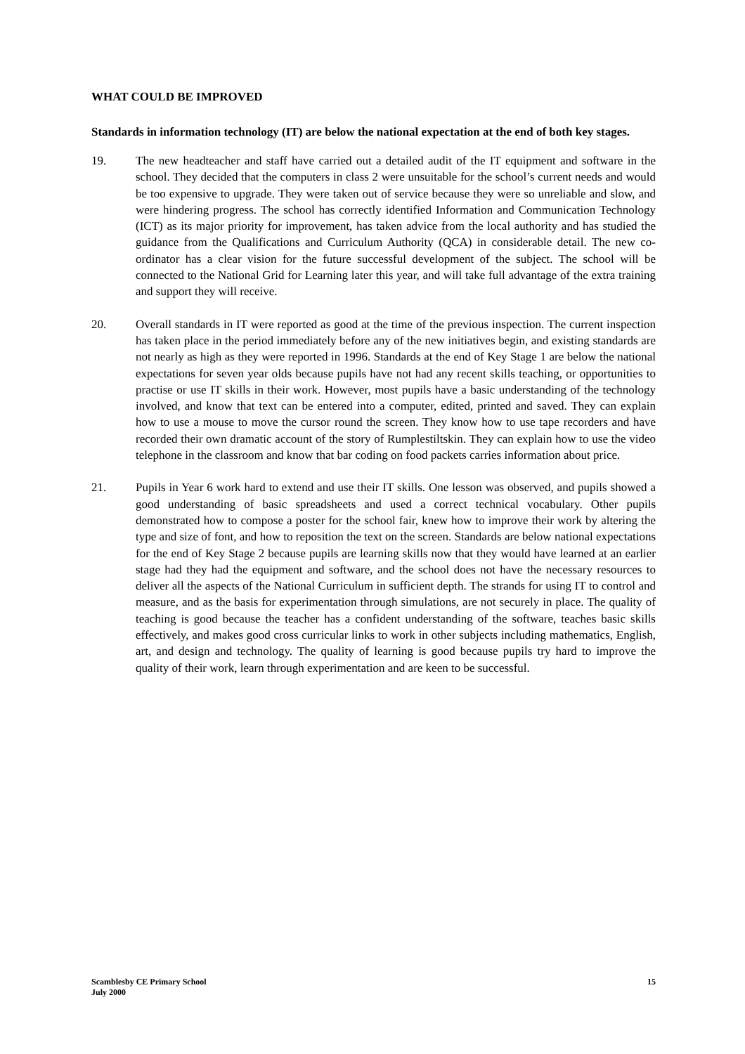WHAT COULD BE IMPROVED
Standards in information technology (IT) are below the national expectation at the end of both key stages.
19. The new headteacher and staff have carried out a detailed audit of the IT equipment and software in the school. They decided that the computers in class 2 were unsuitable for the school’s current needs and would be too expensive to upgrade. They were taken out of service because they were so unreliable and slow, and were hindering progress. The school has correctly identified Information and Communication Technology (ICT) as its major priority for improvement, has taken advice from the local authority and has studied the guidance from the Qualifications and Curriculum Authority (QCA) in considerable detail. The new co-ordinator has a clear vision for the future successful development of the subject. The school will be connected to the National Grid for Learning later this year, and will take full advantage of the extra training and support they will receive.
20. Overall standards in IT were reported as good at the time of the previous inspection. The current inspection has taken place in the period immediately before any of the new initiatives begin, and existing standards are not nearly as high as they were reported in 1996. Standards at the end of Key Stage 1 are below the national expectations for seven year olds because pupils have not had any recent skills teaching, or opportunities to practise or use IT skills in their work. However, most pupils have a basic understanding of the technology involved, and know that text can be entered into a computer, edited, printed and saved. They can explain how to use a mouse to move the cursor round the screen. They know how to use tape recorders and have recorded their own dramatic account of the story of Rumplestiltskin. They can explain how to use the video telephone in the classroom and know that bar coding on food packets carries information about price.
21. Pupils in Year 6 work hard to extend and use their IT skills. One lesson was observed, and pupils showed a good understanding of basic spreadsheets and used a correct technical vocabulary. Other pupils demonstrated how to compose a poster for the school fair, knew how to improve their work by altering the type and size of font, and how to reposition the text on the screen. Standards are below national expectations for the end of Key Stage 2 because pupils are learning skills now that they would have learned at an earlier stage had they had the equipment and software, and the school does not have the necessary resources to deliver all the aspects of the National Curriculum in sufficient depth. The strands for using IT to control and measure, and as the basis for experimentation through simulations, are not securely in place. The quality of teaching is good because the teacher has a confident understanding of the software, teaches basic skills effectively, and makes good cross curricular links to work in other subjects including mathematics, English, art, and design and technology. The quality of learning is good because pupils try hard to improve the quality of their work, learn through experimentation and are keen to be successful.
Scamblesby CE Primary School
July 2000
15